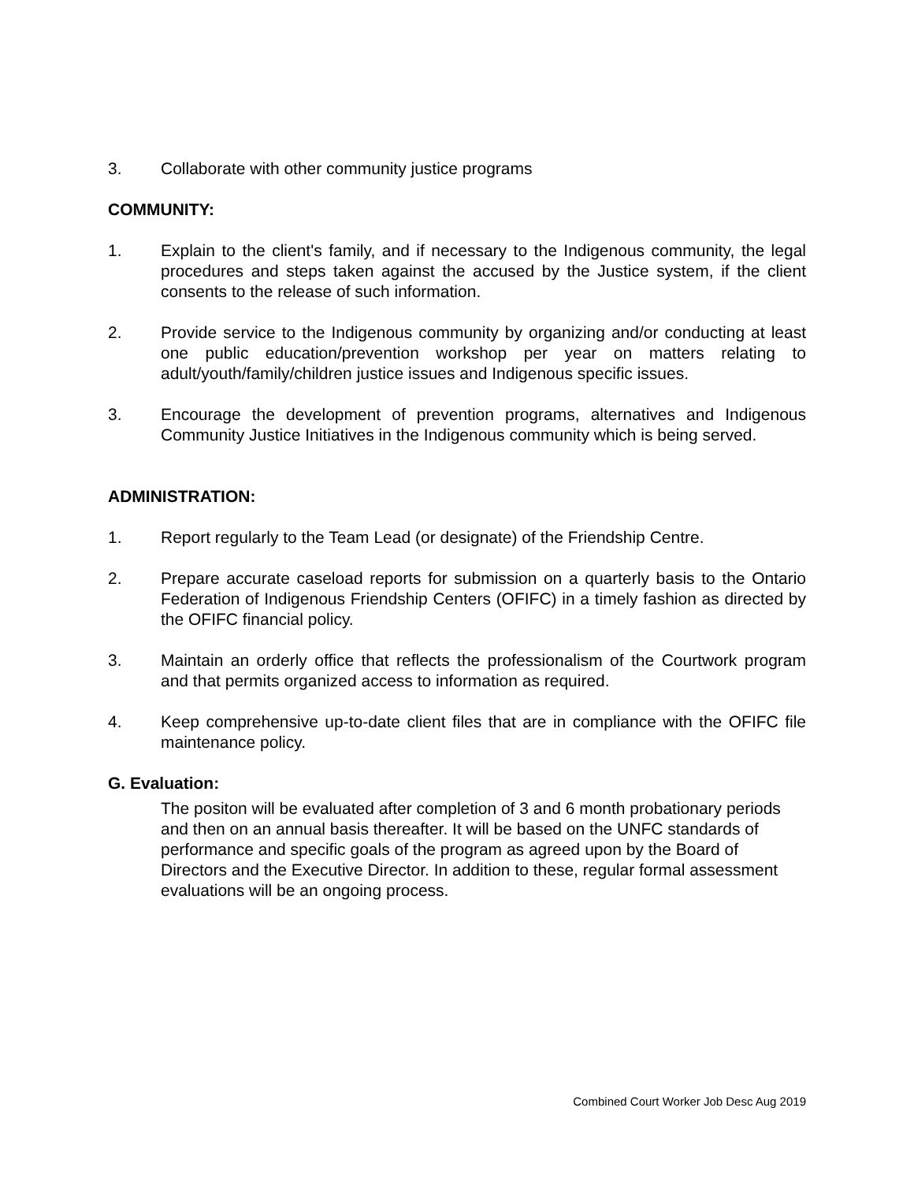3. Collaborate with other community justice programs
COMMUNITY:
1. Explain to the client's family, and if necessary to the Indigenous community, the legal procedures and steps taken against the accused by the Justice system, if the client consents to the release of such information.
2. Provide service to the Indigenous community by organizing and/or conducting at least one public education/prevention workshop per year on matters relating to adult/youth/family/children justice issues and Indigenous specific issues.
3. Encourage the development of prevention programs, alternatives and Indigenous Community Justice Initiatives in the Indigenous community which is being served.
ADMINISTRATION:
1. Report regularly to the Team Lead (or designate) of the Friendship Centre.
2. Prepare accurate caseload reports for submission on a quarterly basis to the Ontario Federation of Indigenous Friendship Centers (OFIFC) in a timely fashion as directed by the OFIFC financial policy.
3. Maintain an orderly office that reflects the professionalism of the Courtwork program and that permits organized access to information as required.
4. Keep comprehensive up-to-date client files that are in compliance with the OFIFC file maintenance policy.
G. Evaluation:
The positon will be evaluated after completion of 3 and 6 month probationary periods and then on an annual basis thereafter. It will be based on the UNFC standards of performance and specific goals of the program as agreed upon by the Board of Directors and the Executive Director. In addition to these, regular formal assessment evaluations will be an ongoing process.
Combined Court Worker Job Desc Aug 2019